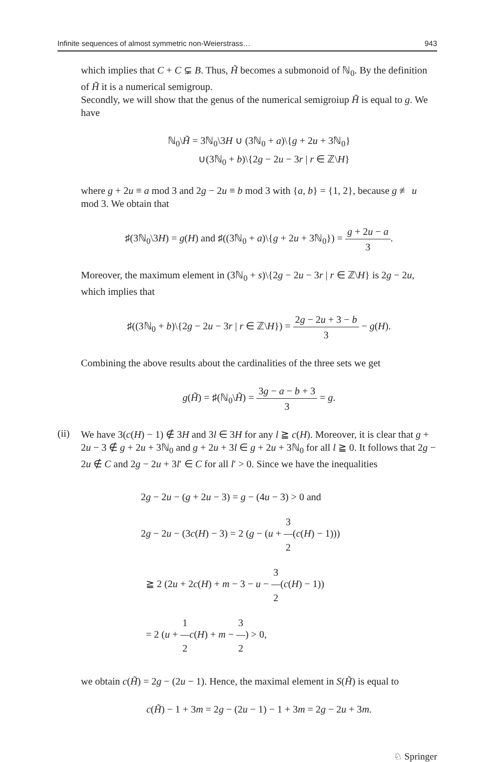Infinite sequences of almost symmetric non-Weierstrass… 943
which implies that C + C ⊊ B. Thus, H̃ becomes a submonoid of ℕ<sub>0</sub>. By the definition of H̃ it is a numerical semigroup.
Secondly, we will show that the genus of the numerical semigroiup H̃ is equal to g. We have
ℕ<sub>0</sub>\H̃ = 3ℕ<sub>0</sub>\3H ∪ (3ℕ<sub>0</sub> + a)\{g + 2u + 3ℕ<sub>0</sub>}
∪(3ℕ<sub>0</sub> + b)\{2g − 2u − 3r | r ∈ ℤ\H}
where g + 2u ≡ a mod 3 and 2g − 2u ≡ b mod 3 with {a, b} = {1, 2}, because g ≢ u mod 3. We obtain that
♯(3ℕ<sub>0</sub>\3H) = g(H) and ♯((3ℕ<sub>0</sub> + a)\{g + 2u + 3ℕ<sub>0</sub>}) = g + 2u − a 3.
Moreover, the maximum element in (3ℕ<sub>0</sub> + s)\{2g − 2u − 3r | r ∈ ℤ\H} is 2g − 2u, which implies that
♯((3ℕ<sub>0</sub> + b)\{2g − 2u − 3r | r ∈ ℤ\H}) = 2g − 2u + 3 − b 3 − g(H).
Combining the above results about the cardinalities of the three sets we get
g(H̃) = ♯(ℕ<sub>0</sub>\H̃) = 3g − a − b + 3 3 = g.
(ii)
We have 3(c(H) − 1) ∉ 3H and 3l ∈ 3H for any l ≧ c(H). Moreover, it is clear that g + 2u − 3 ∉ g + 2u + 3ℕ<sub>0</sub> and g + 2u + 3l ∈ g + 2u + 3ℕ<sub>0</sub> for all l ≧ 0. It follows that 2g − 2u ∉ C and 2g − 2u + 3l′ ∈ C for all l′ > 0. Since we have the inequalities
2g − 2u − (g + 2u − 3) = g − (4u − 3) > 0 and
2g − 2u − (3c(H) − 3) = 2 (g − (u + 3 2(c(H) − 1)))
≧ 2 (2u + 2c(H) + m − 3 − u − 3 2(c(H) − 1))
= 2 (u + 1 2 c(H) + m − 3 2) > 0,
we obtain c(H̃) = 2g − (2u − 1). Hence, the maximal element in S(H̃) is equal to
c(H̃) − 1 + 3m = 2g − (2u − 1) − 1 + 3m = 2g − 2u + 3m.
♘ Springer